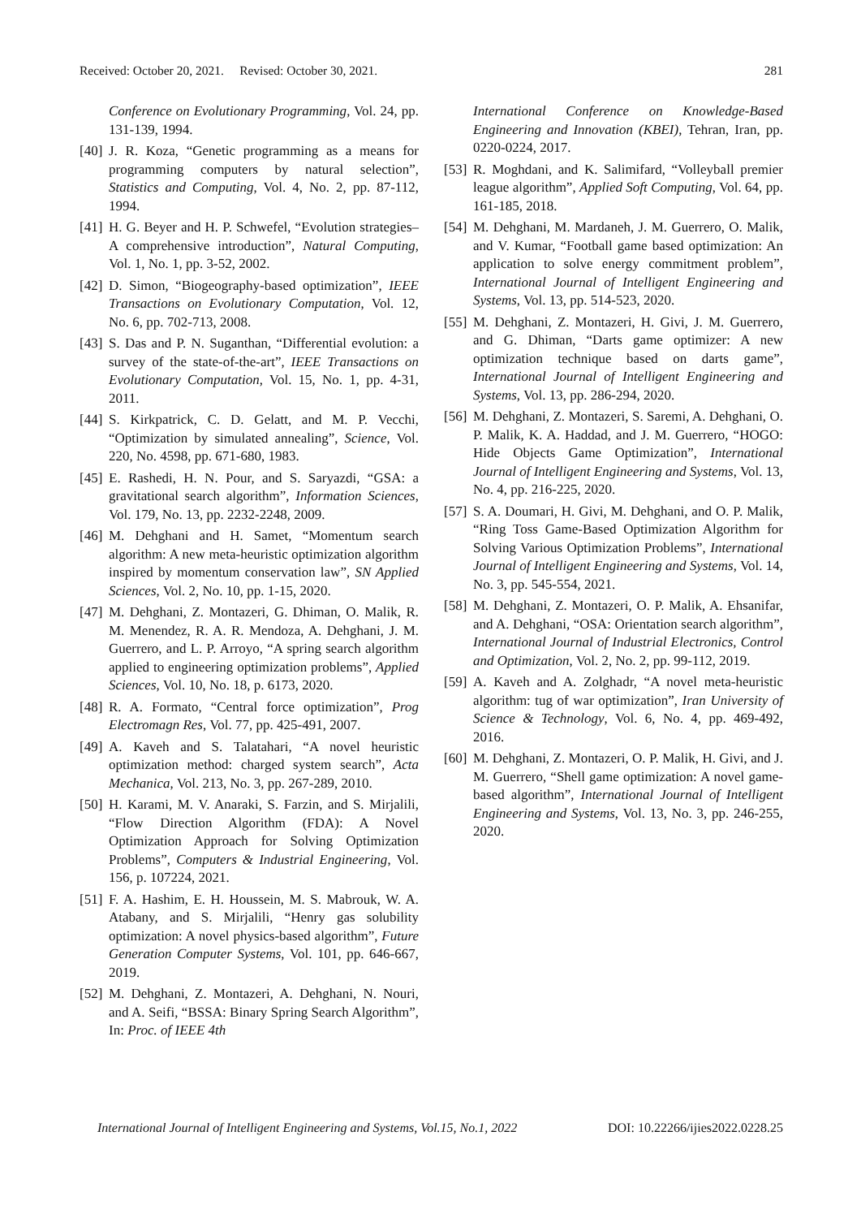Received: October 20, 2021. Revised: October 30, 2021. 281
Conference on Evolutionary Programming, Vol. 24, pp. 131-139, 1994.
[40] J. R. Koza, “Genetic programming as a means for programming computers by natural selection”, Statistics and Computing, Vol. 4, No. 2, pp. 87-112, 1994.
[41] H. G. Beyer and H. P. Schwefel, “Evolution strategies–A comprehensive introduction”, Natural Computing, Vol. 1, No. 1, pp. 3-52, 2002.
[42] D. Simon, “Biogeography-based optimization”, IEEE Transactions on Evolutionary Computation, Vol. 12, No. 6, pp. 702-713, 2008.
[43] S. Das and P. N. Suganthan, “Differential evolution: a survey of the state-of-the-art”, IEEE Transactions on Evolutionary Computation, Vol. 15, No. 1, pp. 4-31, 2011.
[44] S. Kirkpatrick, C. D. Gelatt, and M. P. Vecchi, “Optimization by simulated annealing”, Science, Vol. 220, No. 4598, pp. 671-680, 1983.
[45] E. Rashedi, H. N. Pour, and S. Saryazdi, “GSA: a gravitational search algorithm”, Information Sciences, Vol. 179, No. 13, pp. 2232-2248, 2009.
[46] M. Dehghani and H. Samet, “Momentum search algorithm: A new meta-heuristic optimization algorithm inspired by momentum conservation law”, SN Applied Sciences, Vol. 2, No. 10, pp. 1-15, 2020.
[47] M. Dehghani, Z. Montazeri, G. Dhiman, O. Malik, R. M. Menendez, R. A. R. Mendoza, A. Dehghani, J. M. Guerrero, and L. P. Arroyo, “A spring search algorithm applied to engineering optimization problems”, Applied Sciences, Vol. 10, No. 18, p. 6173, 2020.
[48] R. A. Formato, “Central force optimization”, Prog Electromagn Res, Vol. 77, pp. 425-491, 2007.
[49] A. Kaveh and S. Talatahari, “A novel heuristic optimization method: charged system search”, Acta Mechanica, Vol. 213, No. 3, pp. 267-289, 2010.
[50] H. Karami, M. V. Anaraki, S. Farzin, and S. Mirjalili, “Flow Direction Algorithm (FDA): A Novel Optimization Approach for Solving Optimization Problems”, Computers & Industrial Engineering, Vol. 156, p. 107224, 2021.
[51] F. A. Hashim, E. H. Houssein, M. S. Mabrouk, W. A. Atabany, and S. Mirjalili, “Henry gas solubility optimization: A novel physics-based algorithm”, Future Generation Computer Systems, Vol. 101, pp. 646-667, 2019.
[52] M. Dehghani, Z. Montazeri, A. Dehghani, N. Nouri, and A. Seifi, “BSSA: Binary Spring Search Algorithm”, In: Proc. of IEEE 4th
International Conference on Knowledge-Based Engineering and Innovation (KBEI), Tehran, Iran, pp. 0220-0224, 2017.
[53] R. Moghdani, and K. Salimifard, “Volleyball premier league algorithm”, Applied Soft Computing, Vol. 64, pp. 161-185, 2018.
[54] M. Dehghani, M. Mardaneh, J. M. Guerrero, O. Malik, and V. Kumar, “Football game based optimization: An application to solve energy commitment problem”, International Journal of Intelligent Engineering and Systems, Vol. 13, pp. 514-523, 2020.
[55] M. Dehghani, Z. Montazeri, H. Givi, J. M. Guerrero, and G. Dhiman, “Darts game optimizer: A new optimization technique based on darts game”, International Journal of Intelligent Engineering and Systems, Vol. 13, pp. 286-294, 2020.
[56] M. Dehghani, Z. Montazeri, S. Saremi, A. Dehghani, O. P. Malik, K. A. Haddad, and J. M. Guerrero, “HOGO: Hide Objects Game Optimization”, International Journal of Intelligent Engineering and Systems, Vol. 13, No. 4, pp. 216-225, 2020.
[57] S. A. Doumari, H. Givi, M. Dehghani, and O. P. Malik, “Ring Toss Game-Based Optimization Algorithm for Solving Various Optimization Problems”, International Journal of Intelligent Engineering and Systems, Vol. 14, No. 3, pp. 545-554, 2021.
[58] M. Dehghani, Z. Montazeri, O. P. Malik, A. Ehsanifar, and A. Dehghani, “OSA: Orientation search algorithm”, International Journal of Industrial Electronics, Control and Optimization, Vol. 2, No. 2, pp. 99-112, 2019.
[59] A. Kaveh and A. Zolghadr, “A novel meta-heuristic algorithm: tug of war optimization”, Iran University of Science & Technology, Vol. 6, No. 4, pp. 469-492, 2016.
[60] M. Dehghani, Z. Montazeri, O. P. Malik, H. Givi, and J. M. Guerrero, “Shell game optimization: A novel game-based algorithm”, International Journal of Intelligent Engineering and Systems, Vol. 13, No. 3, pp. 246-255, 2020.
International Journal of Intelligent Engineering and Systems, Vol.15, No.1, 2022 DOI: 10.22266/ijies2022.0228.25